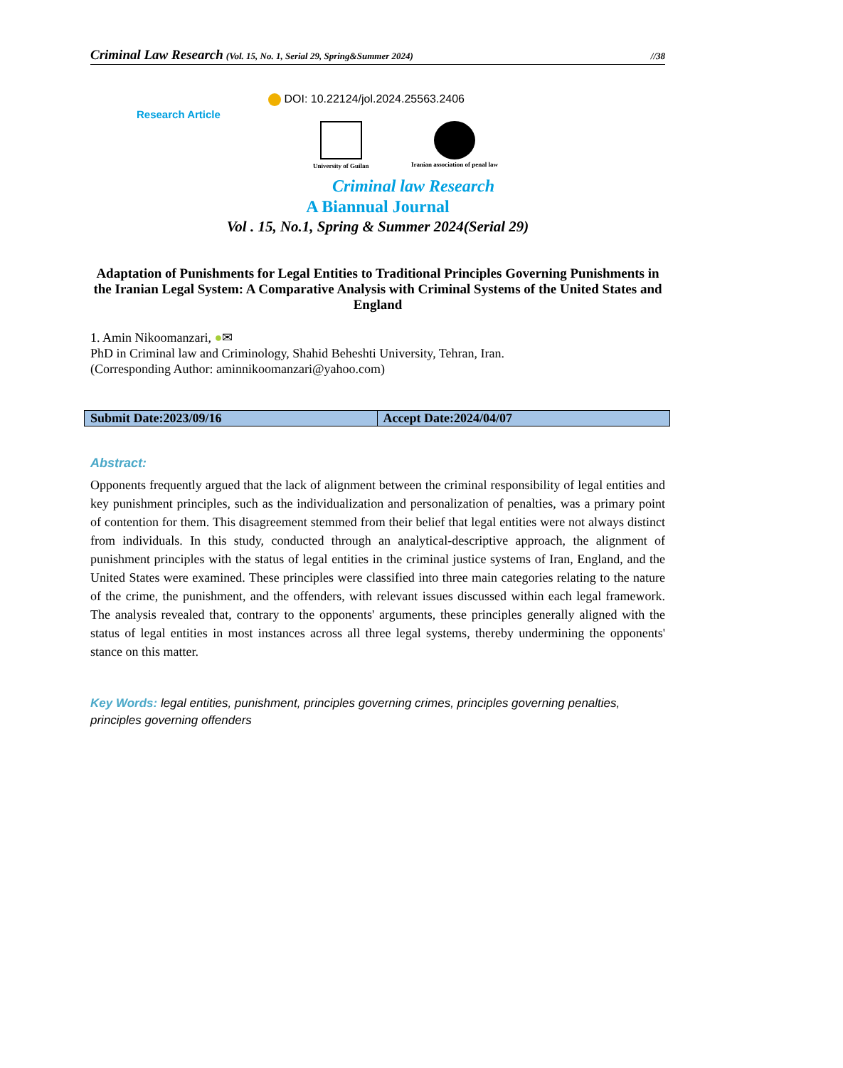Criminal Law Research (Vol. 15, No. 1, Serial 29, Spring&Summer 2024) //38
DOI: 10.22124/jol.2024.25563.2406
Research Article
University of Guilan Iranian association of penal law
Criminal law Research
A Biannual Journal
Vol . 15, No.1, Spring & Summer 2024(Serial 29)
Adaptation of Punishments for Legal Entities to Traditional Principles Governing Punishments in the Iranian Legal System: A Comparative Analysis with Criminal Systems of the United States and England
1. Amin Nikoomanzari, ●✉
PhD in Criminal law and Criminology, Shahid Beheshti University, Tehran, Iran.
(Corresponding Author: aminnikoomanzari@yahoo.com)
| Submit Date:2023/09/16 | Accept Date:2024/04/07 |
Abstract:
Opponents frequently argued that the lack of alignment between the criminal responsibility of legal entities and key punishment principles, such as the individualization and personalization of penalties, was a primary point of contention for them. This disagreement stemmed from their belief that legal entities were not always distinct from individuals. In this study, conducted through an analytical-descriptive approach, the alignment of punishment principles with the status of legal entities in the criminal justice systems of Iran, England, and the United States were examined. These principles were classified into three main categories relating to the nature of the crime, the punishment, and the offenders, with relevant issues discussed within each legal framework. The analysis revealed that, contrary to the opponents' arguments, these principles generally aligned with the status of legal entities in most instances across all three legal systems, thereby undermining the opponents' stance on this matter.
Key Words: legal entities, punishment, principles governing crimes, principles governing penalties, principles governing offenders